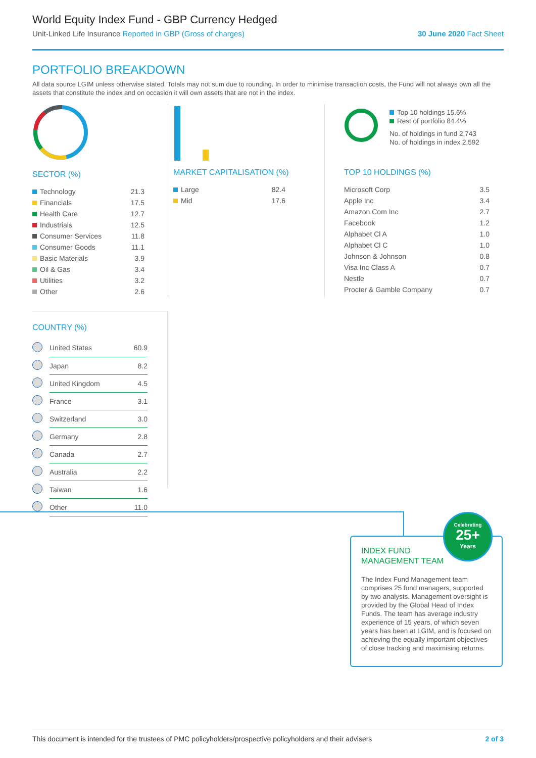World Equity Index Fund - GBP Currency Hedged
Unit-Linked Life Insurance Reported in GBP (Gross of charges)
30 June 2020 Fact Sheet
PORTFOLIO BREAKDOWN
All data source LGIM unless otherwise stated. Totals may not sum due to rounding. In order to minimise transaction costs, the Fund will not always own all the assets that constitute the index and on occasion it will own assets that are not in the index.
SECTOR (%)
| Technology | 21.3 |
| Financials | 17.5 |
| Health Care | 12.7 |
| Industrials | 12.5 |
| Consumer Services | 11.8 |
| Consumer Goods | 11.1 |
| Basic Materials | 3.9 |
| Oil & Gas | 3.4 |
| Utilities | 3.2 |
| Other | 2.6 |
MARKET CAPITALISATION (%)
| Large | 82.4 |
| Mid | 17.6 |
Top 10 holdings 15.6%
Rest of portfolio 84.4%
No. of holdings in fund 2,743
No. of holdings in index 2,592
TOP 10 HOLDINGS (%)
| Microsoft Corp | 3.5 |
| Apple Inc | 3.4 |
| Amazon.Com Inc | 2.7 |
| Facebook | 1.2 |
| Alphabet Cl A | 1.0 |
| Alphabet Cl C | 1.0 |
| Johnson & Johnson | 0.8 |
| Visa Inc Class A | 0.7 |
| Nestle | 0.7 |
| Procter & Gamble Company | 0.7 |
COUNTRY (%)
| | United States | 60.9 |
| | Japan | 8.2 |
| | United Kingdom | 4.5 |
| | France | 3.1 |
| | Switzerland | 3.0 |
| | Germany | 2.8 |
| | Canada | 2.7 |
| | Australia | 2.2 |
| | Taiwan | 1.6 |
| | Other | 11.0 |
INDEX FUND
MANAGEMENT TEAM
The Index Fund Management team comprises 25 fund managers, supported by two analysts. Management oversight is provided by the Global Head of Index Funds. The team has average industry experience of 15 years, of which seven years has been at LGIM, and is focused on achieving the equally important objectives of close tracking and maximising returns.
Celebrating
25+
Years
This document is intended for the trustees of PMC policyholders/prospective policyholders and their advisers 2 of 3